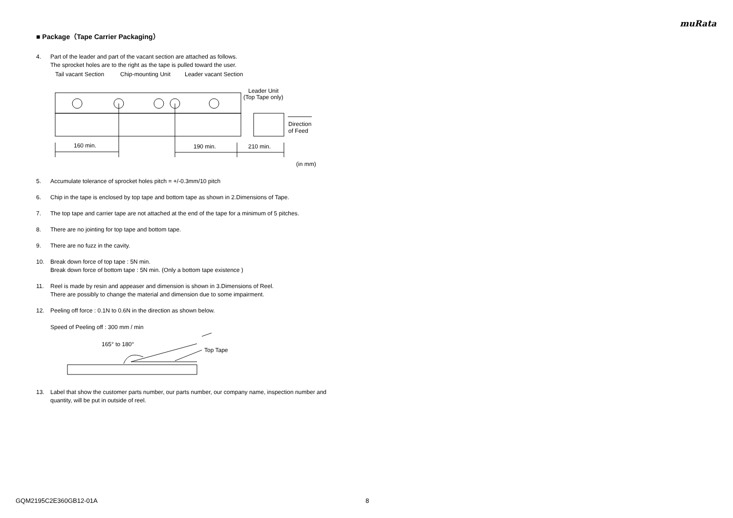muRata
■ Package（Tape Carrier Packaging）
4. Part of the leader and part of the vacant section are attached as follows.
The sprocket holes are to the right as the tape is pulled toward the user.
Tail vacant Section
Chip-mounting Unit
Leader vacant Section
Leader Unit
(Top Tape only)
160 min.
190 min.
210 min.
Direction
of Feed
(in mm)
5. Accumulate tolerance of sprocket holes pitch = +/-0.3mm/10 pitch
6. Chip in the tape is enclosed by top tape and bottom tape as shown in 2.Dimensions of Tape.
7. The top tape and carrier tape are not attached at the end of the tape for a minimum of 5 pitches.
8. There are no jointing for top tape and bottom tape.
9. There are no fuzz in the cavity.
10. Break down force of top tape : 5N min.
Break down force of bottom tape : 5N min. (Only a bottom tape existence )
11. Reel is made by resin and appeaser and dimension is shown in 3.Dimensions of Reel.
There are possibly to change the material and dimension due to some impairment.
12. Peeling off force : 0.1N to 0.6N in the direction as shown below.
Speed of Peeling off : 300 mm / min
165° to 180°
Top Tape
13. Label that show the customer parts number, our parts number, our company name, inspection number and quantity, will be put in outside of reel.
GQM2195C2E360GB12-01A 8